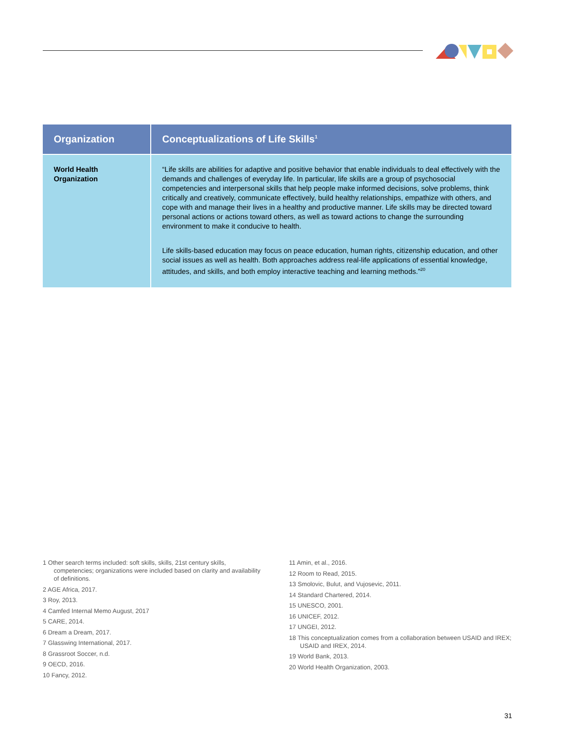| Organization | Conceptualizations of Life Skills<sup>1</sup> |
| --- | --- |
| World Health Organization | “Life skills are abilities for adaptive and positive behavior that enable individuals to deal effectively with the demands and challenges of everyday life. In particular, life skills are a group of psychosocial competencies and interpersonal skills that help people make informed decisions, solve problems, think critically and creatively, communicate effectively, build healthy relationships, empathize with others, and cope with and manage their lives in a healthy and productive manner. Life skills may be directed toward personal actions or actions toward others, as well as toward actions to change the surrounding environment to make it conducive to health. Life skills-based education may focus on peace education, human rights, citizenship education, and other social issues as well as health. Both approaches address real-life applications of essential knowledge, attitudes, and skills, and both employ interactive teaching and learning methods.”<sup>20</sup> |
1 Other search terms included: soft skills, skills, 21st century skills, competencies; organizations were included based on clarity and availability of definitions.
2 AGE Africa, 2017.
3 Roy, 2013.
4 Camfed Internal Memo August, 2017
5 CARE, 2014.
6 Dream a Dream, 2017.
7 Glasswing International, 2017.
8 Grassroot Soccer, n.d.
9 OECD, 2016.
10 Fancy, 2012.
11 Amin, et al., 2016.
12 Room to Read, 2015.
13 Smolovic, Bulut, and Vujosevic, 2011.
14 Standard Chartered, 2014.
15 UNESCO, 2001.
16 UNICEF, 2012.
17 UNGEI, 2012.
18 This conceptualization comes from a collaboration between USAID and IREX; USAID and IREX, 2014.
19 World Bank, 2013.
20 World Health Organization, 2003.
31